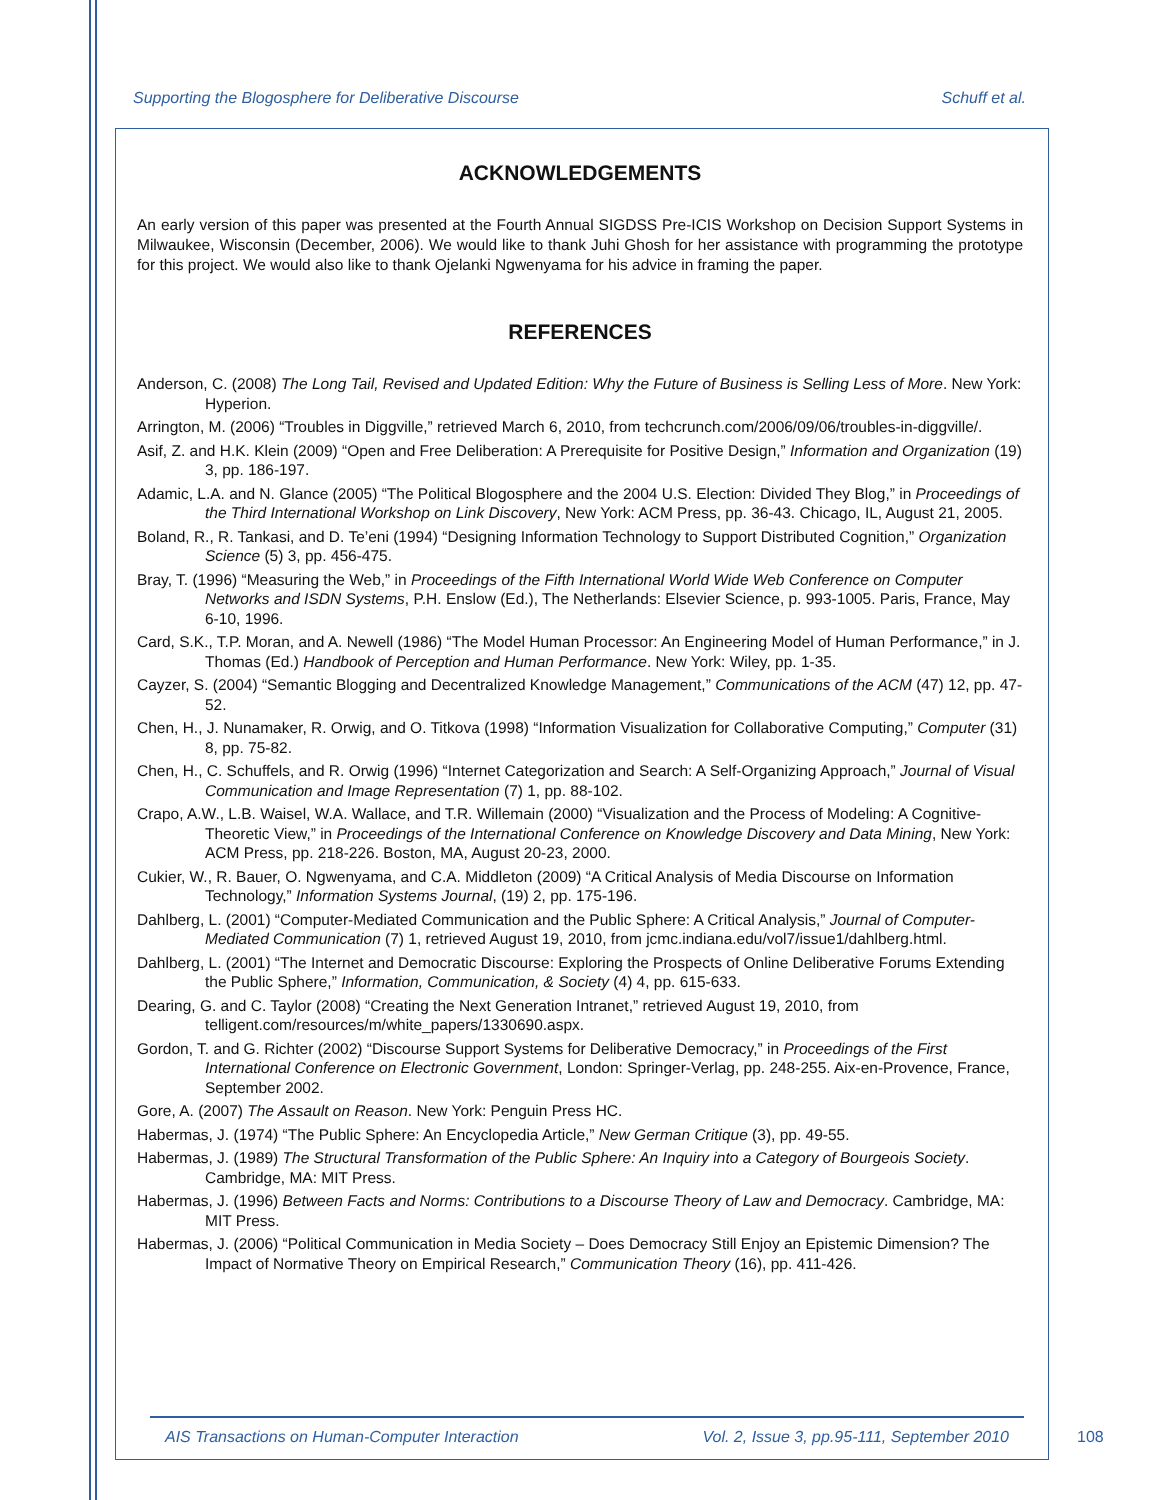Supporting the Blogosphere for Deliberative Discourse Schuff et al.
ACKNOWLEDGEMENTS
An early version of this paper was presented at the Fourth Annual SIGDSS Pre-ICIS Workshop on Decision Support Systems in Milwaukee, Wisconsin (December, 2006). We would like to thank Juhi Ghosh for her assistance with programming the prototype for this project. We would also like to thank Ojelanki Ngwenyama for his advice in framing the paper.
REFERENCES
Anderson, C. (2008) The Long Tail, Revised and Updated Edition: Why the Future of Business is Selling Less of More. New York: Hyperion.
Arrington, M. (2006) “Troubles in Diggville,” retrieved March 6, 2010, from techcrunch.com/2006/09/06/troubles-in-diggville/.
Asif, Z. and H.K. Klein (2009) “Open and Free Deliberation: A Prerequisite for Positive Design,” Information and Organization (19) 3, pp. 186-197.
Adamic, L.A. and N. Glance (2005) “The Political Blogosphere and the 2004 U.S. Election: Divided They Blog,” in Proceedings of the Third International Workshop on Link Discovery, New York: ACM Press, pp. 36-43. Chicago, IL, August 21, 2005.
Boland, R., R. Tankasi, and D. Te’eni (1994) “Designing Information Technology to Support Distributed Cognition,” Organization Science (5) 3, pp. 456-475.
Bray, T. (1996) “Measuring the Web,” in Proceedings of the Fifth International World Wide Web Conference on Computer Networks and ISDN Systems, P.H. Enslow (Ed.), The Netherlands: Elsevier Science, p. 993-1005. Paris, France, May 6-10, 1996.
Card, S.K., T.P. Moran, and A. Newell (1986) “The Model Human Processor: An Engineering Model of Human Performance,” in J. Thomas (Ed.) Handbook of Perception and Human Performance. New York: Wiley, pp. 1-35.
Cayzer, S. (2004) “Semantic Blogging and Decentralized Knowledge Management,” Communications of the ACM (47) 12, pp. 47-52.
Chen, H., J. Nunamaker, R. Orwig, and O. Titkova (1998) “Information Visualization for Collaborative Computing,” Computer (31) 8, pp. 75-82.
Chen, H., C. Schuffels, and R. Orwig (1996) “Internet Categorization and Search: A Self-Organizing Approach,” Journal of Visual Communication and Image Representation (7) 1, pp. 88-102.
Crapo, A.W., L.B. Waisel, W.A. Wallace, and T.R. Willemain (2000) “Visualization and the Process of Modeling: A Cognitive-Theoretic View,” in Proceedings of the International Conference on Knowledge Discovery and Data Mining, New York: ACM Press, pp. 218-226. Boston, MA, August 20-23, 2000.
Cukier, W., R. Bauer, O. Ngwenyama, and C.A. Middleton (2009) “A Critical Analysis of Media Discourse on Information Technology,” Information Systems Journal, (19) 2, pp. 175-196.
Dahlberg, L. (2001) “Computer-Mediated Communication and the Public Sphere: A Critical Analysis,” Journal of Computer-Mediated Communication (7) 1, retrieved August 19, 2010, from jcmc.indiana.edu/vol7/issue1/dahlberg.html.
Dahlberg, L. (2001) “The Internet and Democratic Discourse: Exploring the Prospects of Online Deliberative Forums Extending the Public Sphere,” Information, Communication, & Society (4) 4, pp. 615-633.
Dearing, G. and C. Taylor (2008) “Creating the Next Generation Intranet,” retrieved August 19, 2010, from telligent.com/resources/m/white_papers/1330690.aspx.
Gordon, T. and G. Richter (2002) “Discourse Support Systems for Deliberative Democracy,” in Proceedings of the First International Conference on Electronic Government, London: Springer-Verlag, pp. 248-255. Aix-en-Provence, France, September 2002.
Gore, A. (2007) The Assault on Reason. New York: Penguin Press HC.
Habermas, J. (1974) “The Public Sphere: An Encyclopedia Article,” New German Critique (3), pp. 49-55.
Habermas, J. (1989) The Structural Transformation of the Public Sphere: An Inquiry into a Category of Bourgeois Society. Cambridge, MA: MIT Press.
Habermas, J. (1996) Between Facts and Norms: Contributions to a Discourse Theory of Law and Democracy. Cambridge, MA: MIT Press.
Habermas, J. (2006) “Political Communication in Media Society – Does Democracy Still Enjoy an Epistemic Dimension? The Impact of Normative Theory on Empirical Research,” Communication Theory (16), pp. 411-426.
AIS Transactions on Human-Computer Interaction Vol. 2, Issue 3, pp.95-111, September 2010
108